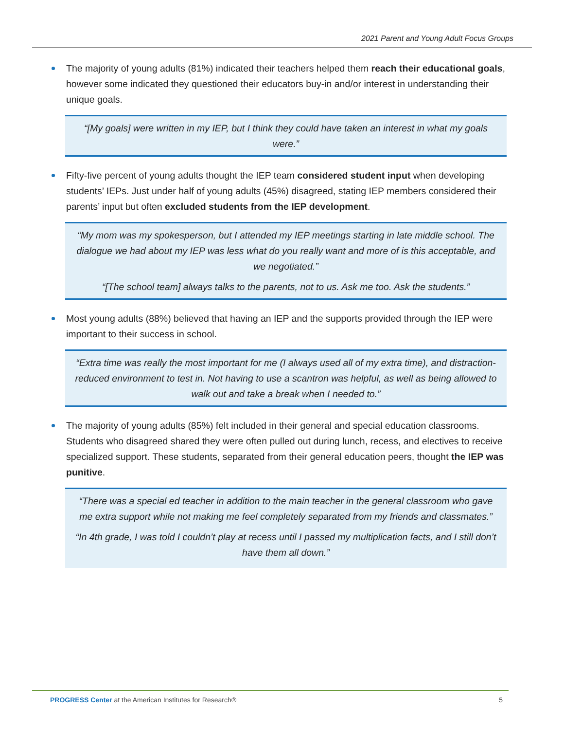2021 Parent and Young Adult Focus Groups
The majority of young adults (81%) indicated their teachers helped them reach their educational goals, however some indicated they questioned their educators buy-in and/or interest in understanding their unique goals.
“[My goals] were written in my IEP, but I think they could have taken an interest in what my goals were.”
Fifty-five percent of young adults thought the IEP team considered student input when developing students’ IEPs. Just under half of young adults (45%) disagreed, stating IEP members considered their parents’ input but often excluded students from the IEP development.
“My mom was my spokesperson, but I attended my IEP meetings starting in late middle school. The dialogue we had about my IEP was less what do you really want and more of is this acceptable, and we negotiated.”
“[The school team] always talks to the parents, not to us. Ask me too. Ask the students.”
Most young adults (88%) believed that having an IEP and the supports provided through the IEP were important to their success in school.
“Extra time was really the most important for me (I always used all of my extra time), and distraction-reduced environment to test in. Not having to use a scantron was helpful, as well as being allowed to walk out and take a break when I needed to.”
The majority of young adults (85%) felt included in their general and special education classrooms. Students who disagreed shared they were often pulled out during lunch, recess, and electives to receive specialized support. These students, separated from their general education peers, thought the IEP was punitive.
“There was a special ed teacher in addition to the main teacher in the general classroom who gave me extra support while not making me feel completely separated from my friends and classmates.”
“In 4th grade, I was told I couldn’t play at recess until I passed my multiplication facts, and I still don’t have them all down.”
PROGRESS Center at the American Institutes for Research®
5